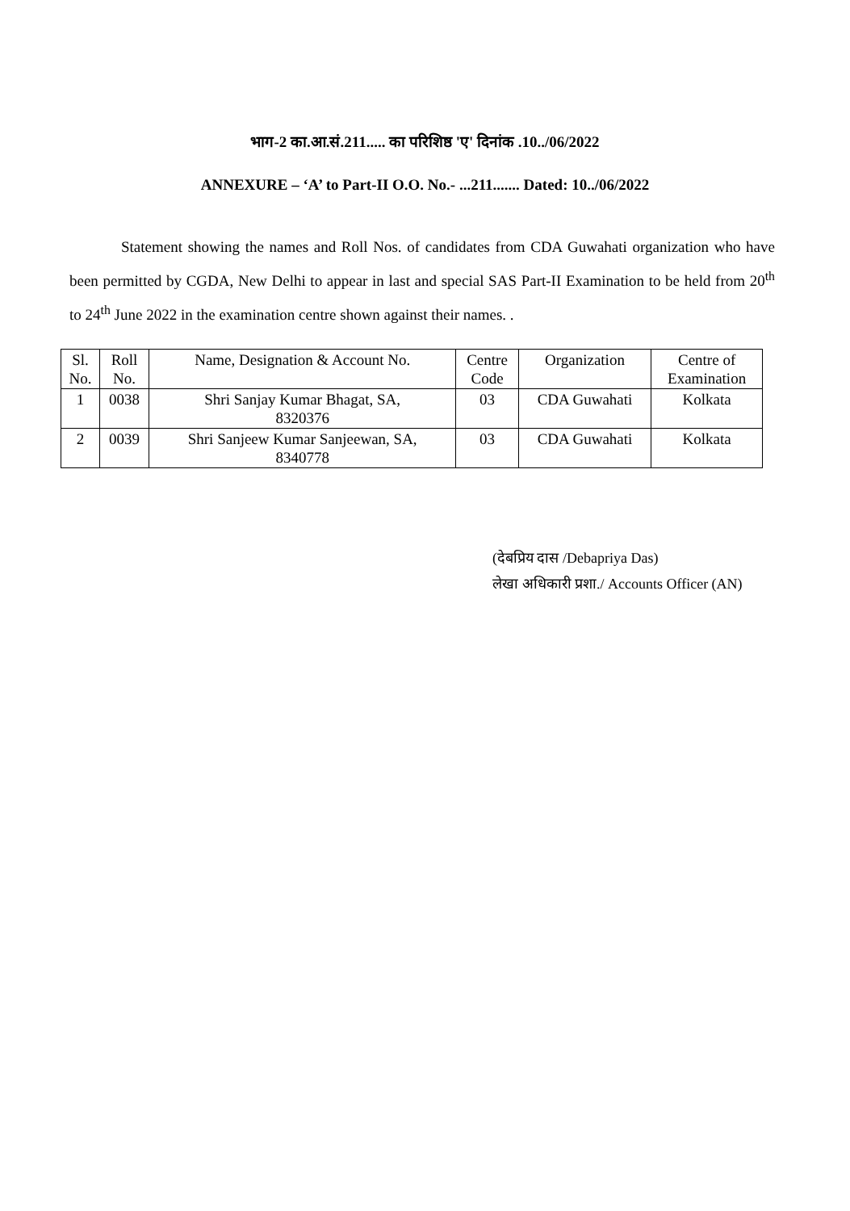भाग-2 का.आ.सं.211..... का परिशिष्ठ 'ए' दिनांक .10../06/2022
ANNEXURE – ‘A’ to Part-II O.O. No.- ...211....... Dated: 10../06/2022
Statement showing the names and Roll Nos. of candidates from CDA Guwahati organization who have been permitted by CGDA, New Delhi to appear in last and special SAS Part-II Examination to be held from 20<sup>th</sup> to 24<sup>th</sup> June 2022 in the examination centre shown against their names. .
| Sl. No. | Roll No. | Name, Designation & Account No. | Centre Code | Organization | Centre of Examination |
| --- | --- | --- | --- | --- | --- |
| 1 | 0038 | Shri Sanjay Kumar Bhagat, SA, 8320376 | 03 | CDA Guwahati | Kolkata |
| 2 | 0039 | Shri Sanjeew Kumar Sanjeewan, SA, 8340778 | 03 | CDA Guwahati | Kolkata |
(देबप्रिय दास /Debapriya Das)
लेखा अधिकारी प्रशा./ Accounts Officer (AN)